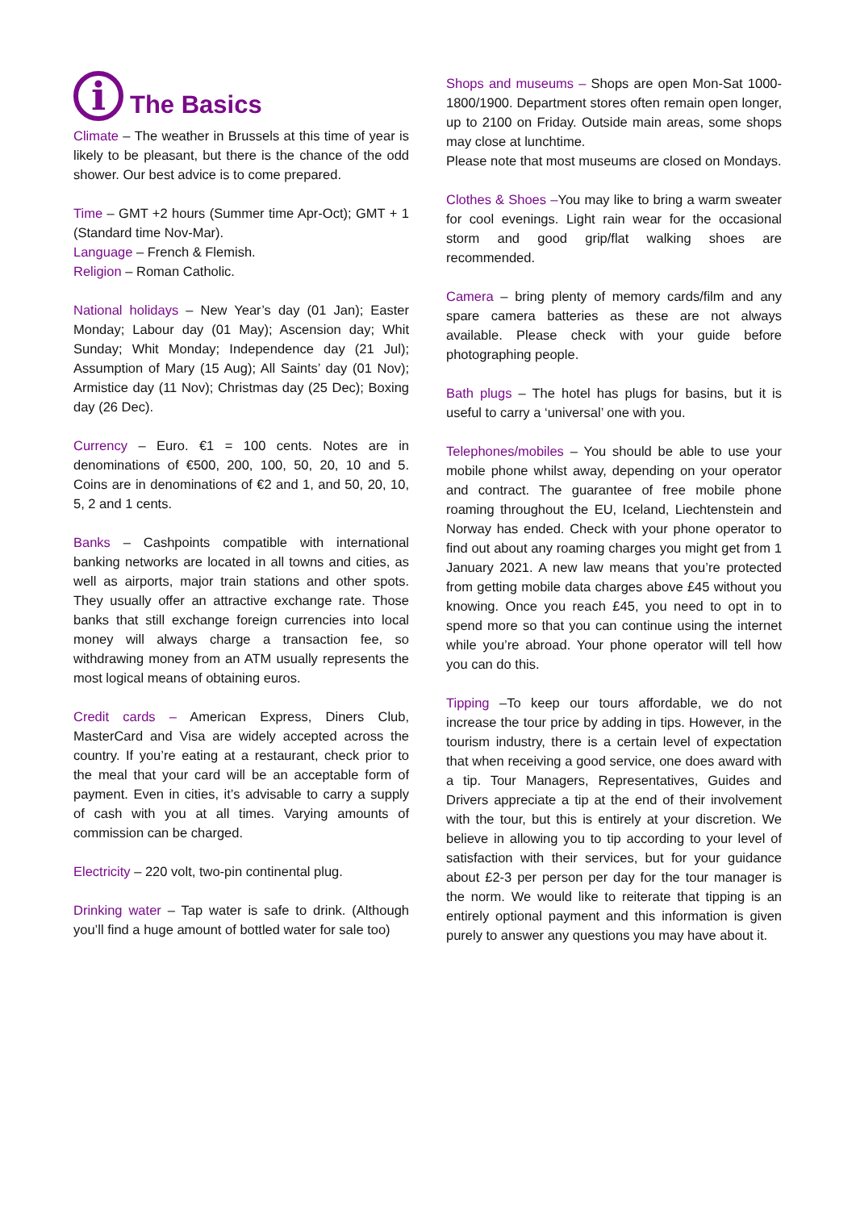i The Basics
Climate – The weather in Brussels at this time of year is likely to be pleasant, but there is the chance of the odd shower. Our best advice is to come prepared.
Time – GMT +2 hours (Summer time Apr-Oct); GMT + 1 (Standard time Nov-Mar).
Language – French & Flemish.
Religion – Roman Catholic.
National holidays – New Year’s day (01 Jan); Easter Monday; Labour day (01 May); Ascension day; Whit Sunday; Whit Monday; Independence day (21 Jul); Assumption of Mary (15 Aug); All Saints’ day (01 Nov); Armistice day (11 Nov); Christmas day (25 Dec); Boxing day (26 Dec).
Currency – Euro. €1 = 100 cents. Notes are in denominations of €500, 200, 100, 50, 20, 10 and 5. Coins are in denominations of €2 and 1, and 50, 20, 10, 5, 2 and 1 cents.
Banks – Cashpoints compatible with international banking networks are located in all towns and cities, as well as airports, major train stations and other spots. They usually offer an attractive exchange rate. Those banks that still exchange foreign currencies into local money will always charge a transaction fee, so withdrawing money from an ATM usually represents the most logical means of obtaining euros.
Credit cards – American Express, Diners Club, MasterCard and Visa are widely accepted across the country. If you’re eating at a restaurant, check prior to the meal that your card will be an acceptable form of payment. Even in cities, it’s advisable to carry a supply of cash with you at all times. Varying amounts of commission can be charged.
Electricity – 220 volt, two-pin continental plug.
Drinking water – Tap water is safe to drink. (Although you’ll find a huge amount of bottled water for sale too)
Shops and museums – Shops are open Mon-Sat 1000-1800/1900. Department stores often remain open longer, up to 2100 on Friday. Outside main areas, some shops may close at lunchtime.
Please note that most museums are closed on Mondays.
Clothes & Shoes –You may like to bring a warm sweater for cool evenings. Light rain wear for the occasional storm and good grip/flat walking shoes are recommended.
Camera – bring plenty of memory cards/film and any spare camera batteries as these are not always available. Please check with your guide before photographing people.
Bath plugs – The hotel has plugs for basins, but it is useful to carry a ‘universal’ one with you.
Telephones/mobiles – You should be able to use your mobile phone whilst away, depending on your operator and contract. The guarantee of free mobile phone roaming throughout the EU, Iceland, Liechtenstein and Norway has ended. Check with your phone operator to find out about any roaming charges you might get from 1 January 2021. A new law means that you’re protected from getting mobile data charges above £45 without you knowing. Once you reach £45, you need to opt in to spend more so that you can continue using the internet while you’re abroad. Your phone operator will tell how you can do this.
Tipping –To keep our tours affordable, we do not increase the tour price by adding in tips. However, in the tourism industry, there is a certain level of expectation that when receiving a good service, one does award with a tip. Tour Managers, Representatives, Guides and Drivers appreciate a tip at the end of their involvement with the tour, but this is entirely at your discretion. We believe in allowing you to tip according to your level of satisfaction with their services, but for your guidance about £2-3 per person per day for the tour manager is the norm. We would like to reiterate that tipping is an entirely optional payment and this information is given purely to answer any questions you may have about it.